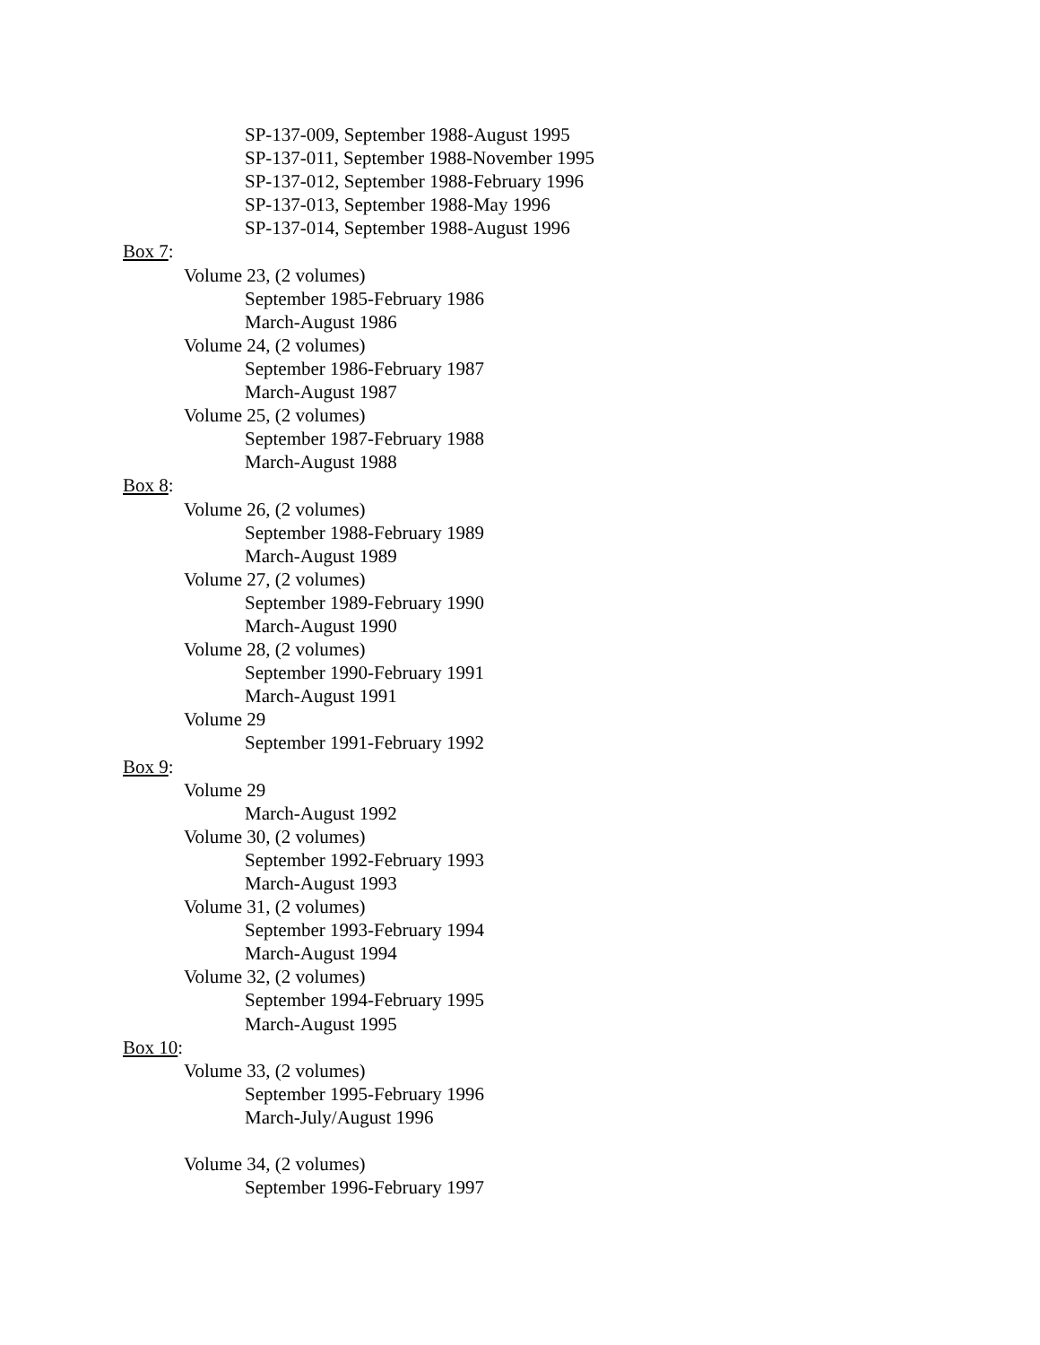SP-137-009, September 1988-August 1995
SP-137-011, September 1988-November 1995
SP-137-012, September 1988-February 1996
SP-137-013, September 1988-May 1996
SP-137-014, September 1988-August 1996
Box 7:
Volume 23, (2 volumes)
September 1985-February 1986
March-August 1986
Volume 24, (2 volumes)
September 1986-February 1987
March-August 1987
Volume 25, (2 volumes)
September 1987-February 1988
March-August 1988
Box 8:
Volume 26, (2 volumes)
September 1988-February 1989
March-August 1989
Volume 27, (2 volumes)
September 1989-February 1990
March-August 1990
Volume 28, (2 volumes)
September 1990-February 1991
March-August 1991
Volume 29
September 1991-February 1992
Box 9:
Volume 29
March-August 1992
Volume 30, (2 volumes)
September 1992-February 1993
March-August 1993
Volume 31, (2 volumes)
September 1993-February 1994
March-August 1994
Volume 32, (2 volumes)
September 1994-February 1995
March-August 1995
Box 10:
Volume 33, (2 volumes)
September 1995-February 1996
March-July/August 1996
Volume 34, (2 volumes)
September 1996-February 1997